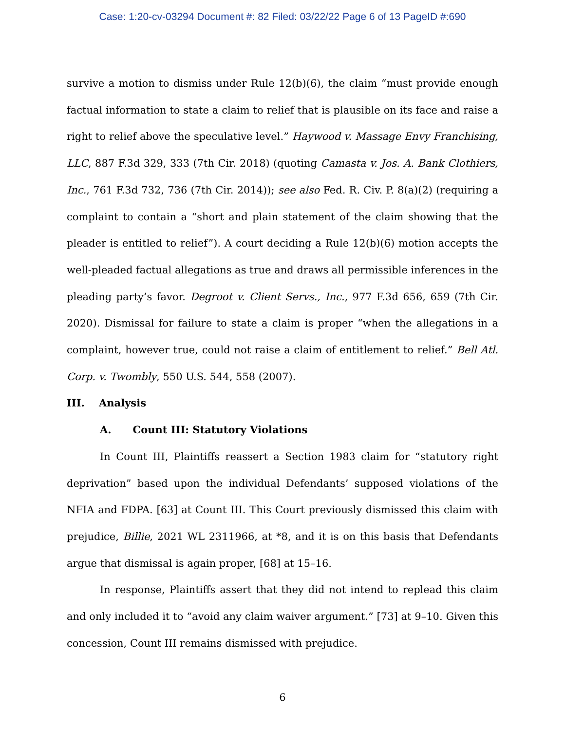Case: 1:20-cv-03294 Document #: 82 Filed: 03/22/22 Page 6 of 13 PageID #:690
survive a motion to dismiss under Rule 12(b)(6), the claim “must provide enough factual information to state a claim to relief that is plausible on its face and raise a right to relief above the speculative level.” Haywood v. Massage Envy Franchising, LLC, 887 F.3d 329, 333 (7th Cir. 2018) (quoting Camasta v. Jos. A. Bank Clothiers, Inc., 761 F.3d 732, 736 (7th Cir. 2014)); see also Fed. R. Civ. P. 8(a)(2) (requiring a complaint to contain a “short and plain statement of the claim showing that the pleader is entitled to relief”). A court deciding a Rule 12(b)(6) motion accepts the well-pleaded factual allegations as true and draws all permissible inferences in the pleading party’s favor. Degroot v. Client Servs., Inc., 977 F.3d 656, 659 (7th Cir. 2020). Dismissal for failure to state a claim is proper “when the allegations in a complaint, however true, could not raise a claim of entitlement to relief.” Bell Atl. Corp. v. Twombly, 550 U.S. 544, 558 (2007).
III. Analysis
A. Count III: Statutory Violations
In Count III, Plaintiffs reassert a Section 1983 claim for “statutory right deprivation” based upon the individual Defendants’ supposed violations of the NFIA and FDPA. [63] at Count III. This Court previously dismissed this claim with prejudice, Billie, 2021 WL 2311966, at *8, and it is on this basis that Defendants argue that dismissal is again proper, [68] at 15–16.
In response, Plaintiffs assert that they did not intend to replead this claim and only included it to “avoid any claim waiver argument.” [73] at 9–10. Given this concession, Count III remains dismissed with prejudice.
6